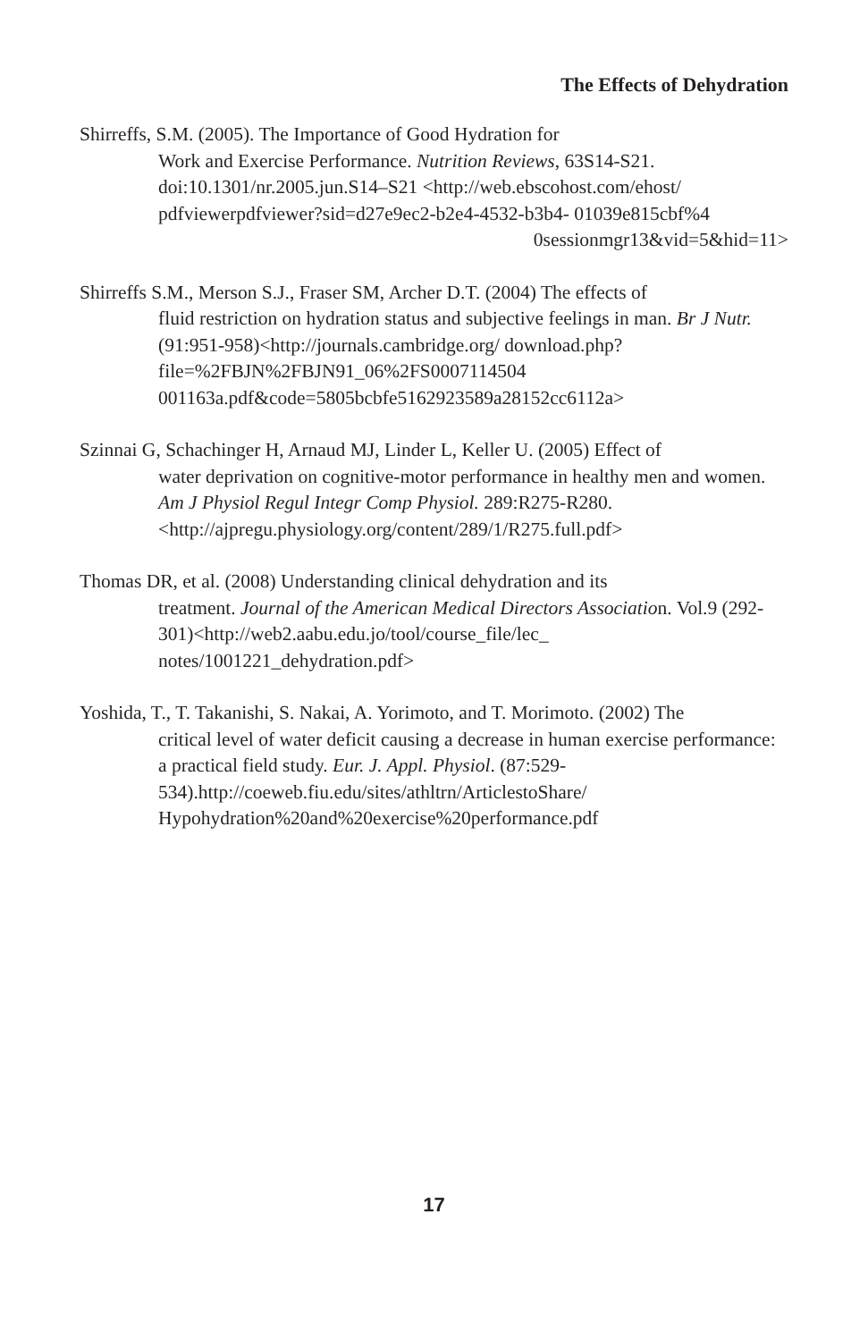The Effects of Dehydration
Shirreffs, S.M. (2005). The Importance of Good Hydration for
Work and Exercise Performance. Nutrition Reviews, 63S14-S21. doi:10.1301/nr.2005.jun.S14–S21 <http://web.ebscohost.com/ehost/ pdfviewerpdfviewer?sid=d27e9ec2-b2e4-4532-b3b4- 01039e815cbf%4
0sessionmgr13&vid=5&hid=11>
Shirreffs S.M., Merson S.J., Fraser SM, Archer D.T. (2004) The effects of
fluid restriction on hydration status and subjective feelings in man. Br J Nutr. (91:951-958)<http://journals.cambridge.org/ download.php?file=%2FBJN%2FBJN91_06%2FS0007114504 001163a.pdf&code=5805bcbfe5162923589a28152cc6112a>
Szinnai G, Schachinger H, Arnaud MJ, Linder L, Keller U. (2005) Effect of
water deprivation on cognitive-motor performance in healthy men and women. Am J Physiol Regul Integr Comp Physiol. 289:R275-R280. <http://ajpregu.physiology.org/content/289/1/R275.full.pdf>
Thomas DR, et al. (2008) Understanding clinical dehydration and its
treatment. Journal of the American Medical Directors Association. Vol.9 (292-301)<http://web2.aabu.edu.jo/tool/course_file/lec_ notes/1001221_dehydration.pdf>
Yoshida, T., T. Takanishi, S. Nakai, A. Yorimoto, and T. Morimoto. (2002) The
critical level of water deficit causing a decrease in human exercise performance: a practical field study. Eur. J. Appl. Physiol. (87:529-534).http://coeweb.fiu.edu/sites/athltrn/ArticlestoShare/ Hypohydration%20and%20exercise%20performance.pdf
17